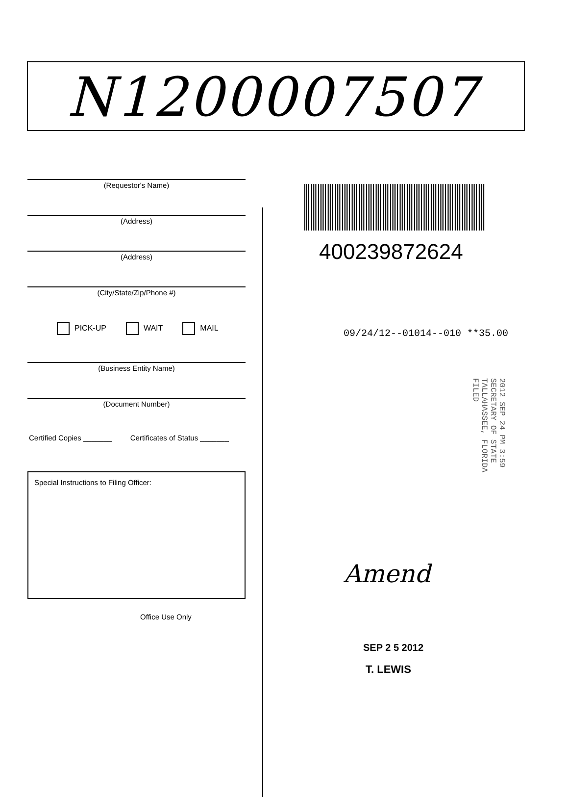N1200007507
(Requestor's Name)
(Address)
(Address)
(City/State/Zip/Phone #)
PICK-UP WAIT MAIL
(Business Entity Name)
(Document Number)
Certified Copies _______ Certificates of Status _______
Special Instructions to Filing Officer:
Office Use Only
400239872624
09/24/12--01014--010 **35.00
2012 SEP 24 PM 3:59 SECRETARY OF STATE TALLAHASSEE, FLORIDA FILED
Amend
SEP 2 5 2012
T. LEWIS